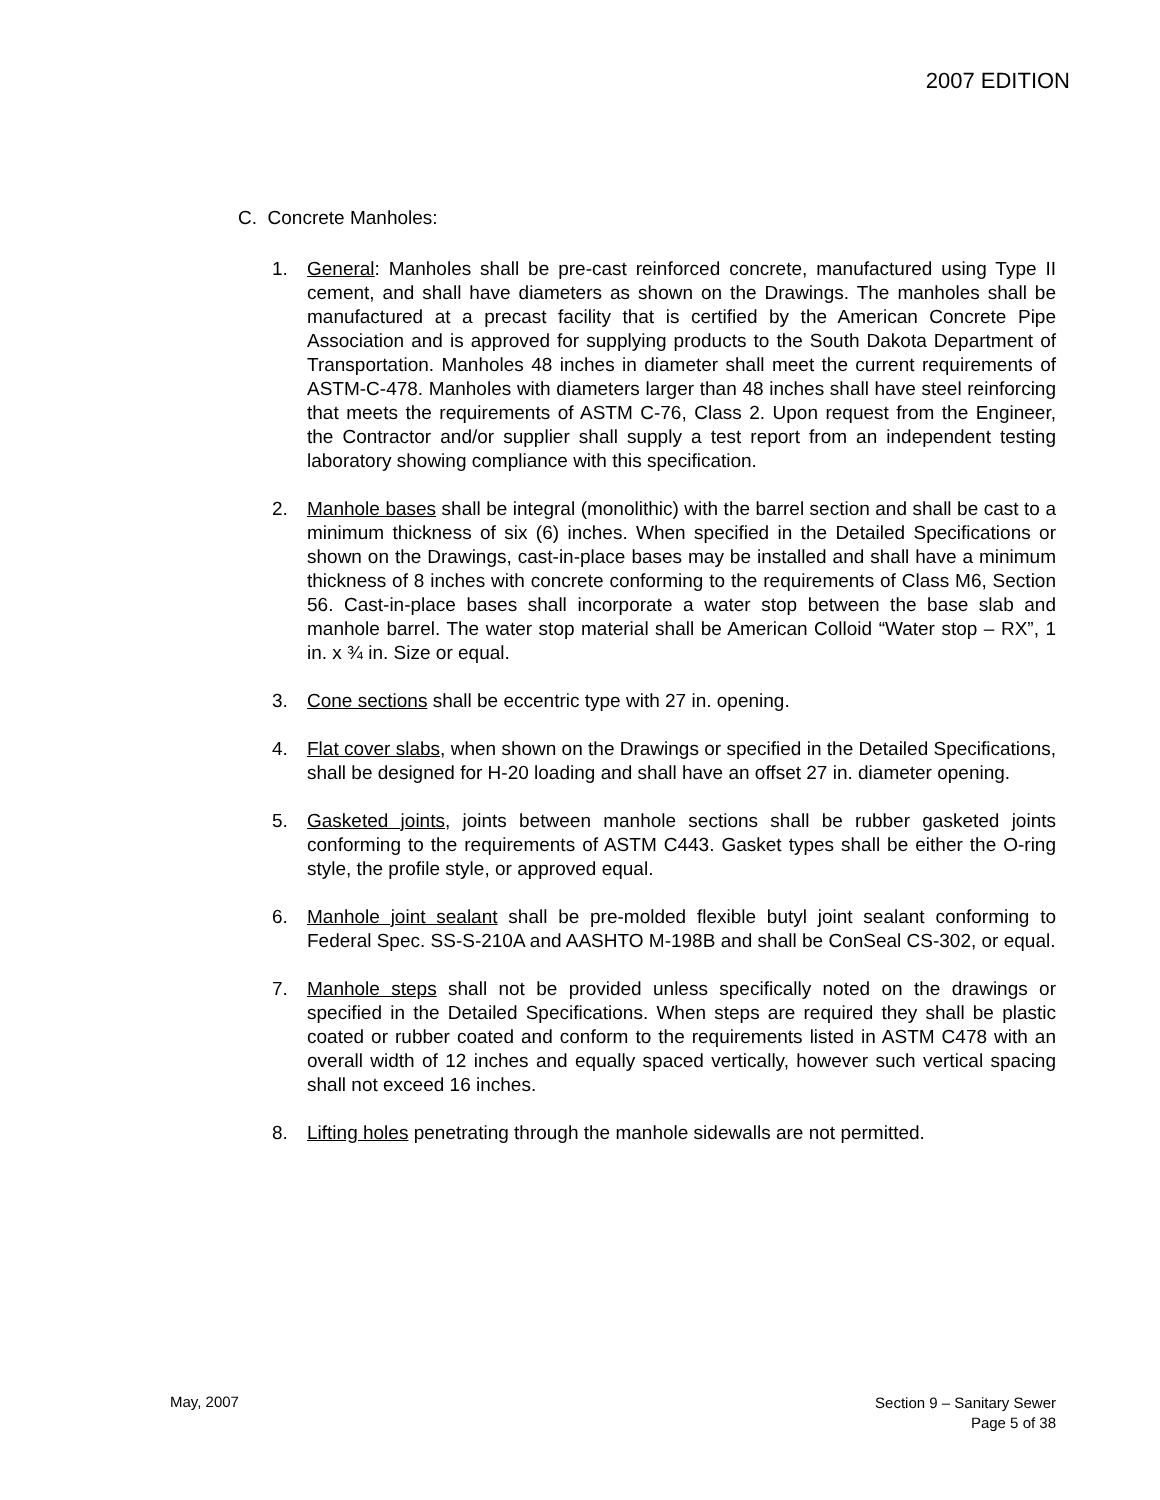2007 EDITION
C. Concrete Manholes:
1. General: Manholes shall be pre-cast reinforced concrete, manufactured using Type II cement, and shall have diameters as shown on the Drawings. The manholes shall be manufactured at a precast facility that is certified by the American Concrete Pipe Association and is approved for supplying products to the South Dakota Department of Transportation. Manholes 48 inches in diameter shall meet the current requirements of ASTM-C-478. Manholes with diameters larger than 48 inches shall have steel reinforcing that meets the requirements of ASTM C-76, Class 2. Upon request from the Engineer, the Contractor and/or supplier shall supply a test report from an independent testing laboratory showing compliance with this specification.
2. Manhole bases shall be integral (monolithic) with the barrel section and shall be cast to a minimum thickness of six (6) inches. When specified in the Detailed Specifications or shown on the Drawings, cast-in-place bases may be installed and shall have a minimum thickness of 8 inches with concrete conforming to the requirements of Class M6, Section 56. Cast-in-place bases shall incorporate a water stop between the base slab and manhole barrel. The water stop material shall be American Colloid “Water stop – RX”, 1 in. x ¾ in. Size or equal.
3. Cone sections shall be eccentric type with 27 in. opening.
4. Flat cover slabs, when shown on the Drawings or specified in the Detailed Specifications, shall be designed for H-20 loading and shall have an offset 27 in. diameter opening.
5. Gasketed joints, joints between manhole sections shall be rubber gasketed joints conforming to the requirements of ASTM C443. Gasket types shall be either the O-ring style, the profile style, or approved equal.
6. Manhole joint sealant shall be pre-molded flexible butyl joint sealant conforming to Federal Spec. SS-S-210A and AASHTO M-198B and shall be ConSeal CS-302, or equal.
7. Manhole steps shall not be provided unless specifically noted on the drawings or specified in the Detailed Specifications. When steps are required they shall be plastic coated or rubber coated and conform to the requirements listed in ASTM C478 with an overall width of 12 inches and equally spaced vertically, however such vertical spacing shall not exceed 16 inches.
8. Lifting holes penetrating through the manhole sidewalls are not permitted.
May, 2007
Section 9 – Sanitary Sewer
Page 5 of 38